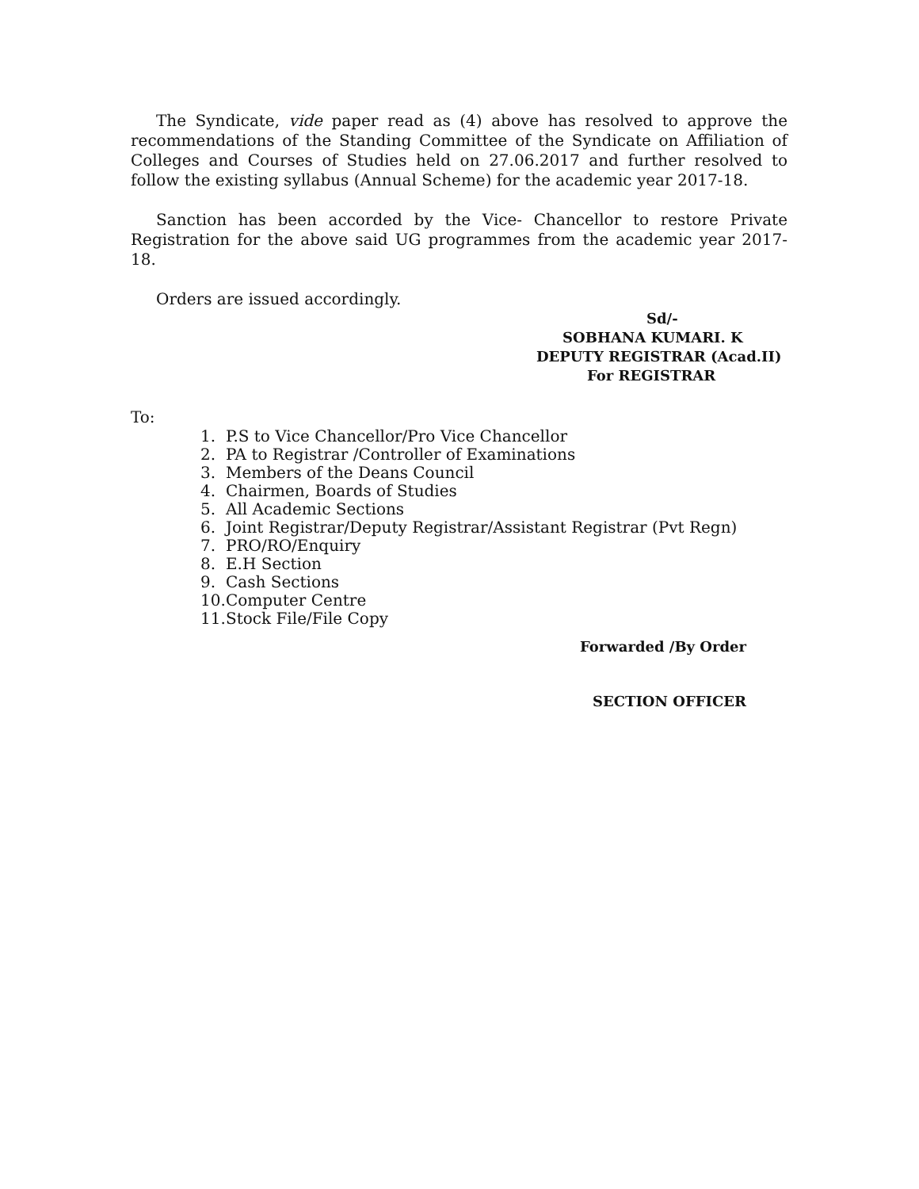The Syndicate, vide paper read as (4) above has resolved to approve the recommendations of the Standing Committee of the Syndicate on Affiliation of Colleges and Courses of Studies held on 27.06.2017 and further resolved to follow the existing syllabus (Annual Scheme) for the academic year 2017-18.
Sanction has been accorded by the Vice- Chancellor to restore Private Registration for the above said UG programmes from the academic year 2017-18.
Orders are issued accordingly.
Sd/-
SOBHANA KUMARI. K
DEPUTY REGISTRAR (Acad.II)
For REGISTRAR
To:
1. P.S to Vice Chancellor/Pro Vice Chancellor
2. PA to Registrar /Controller of Examinations
3. Members of the Deans Council
4. Chairmen, Boards of Studies
5. All Academic Sections
6. Joint Registrar/Deputy Registrar/Assistant Registrar (Pvt Regn)
7. PRO/RO/Enquiry
8. E.H Section
9. Cash Sections
10. Computer Centre
11. Stock File/File Copy
Forwarded /By Order
SECTION OFFICER